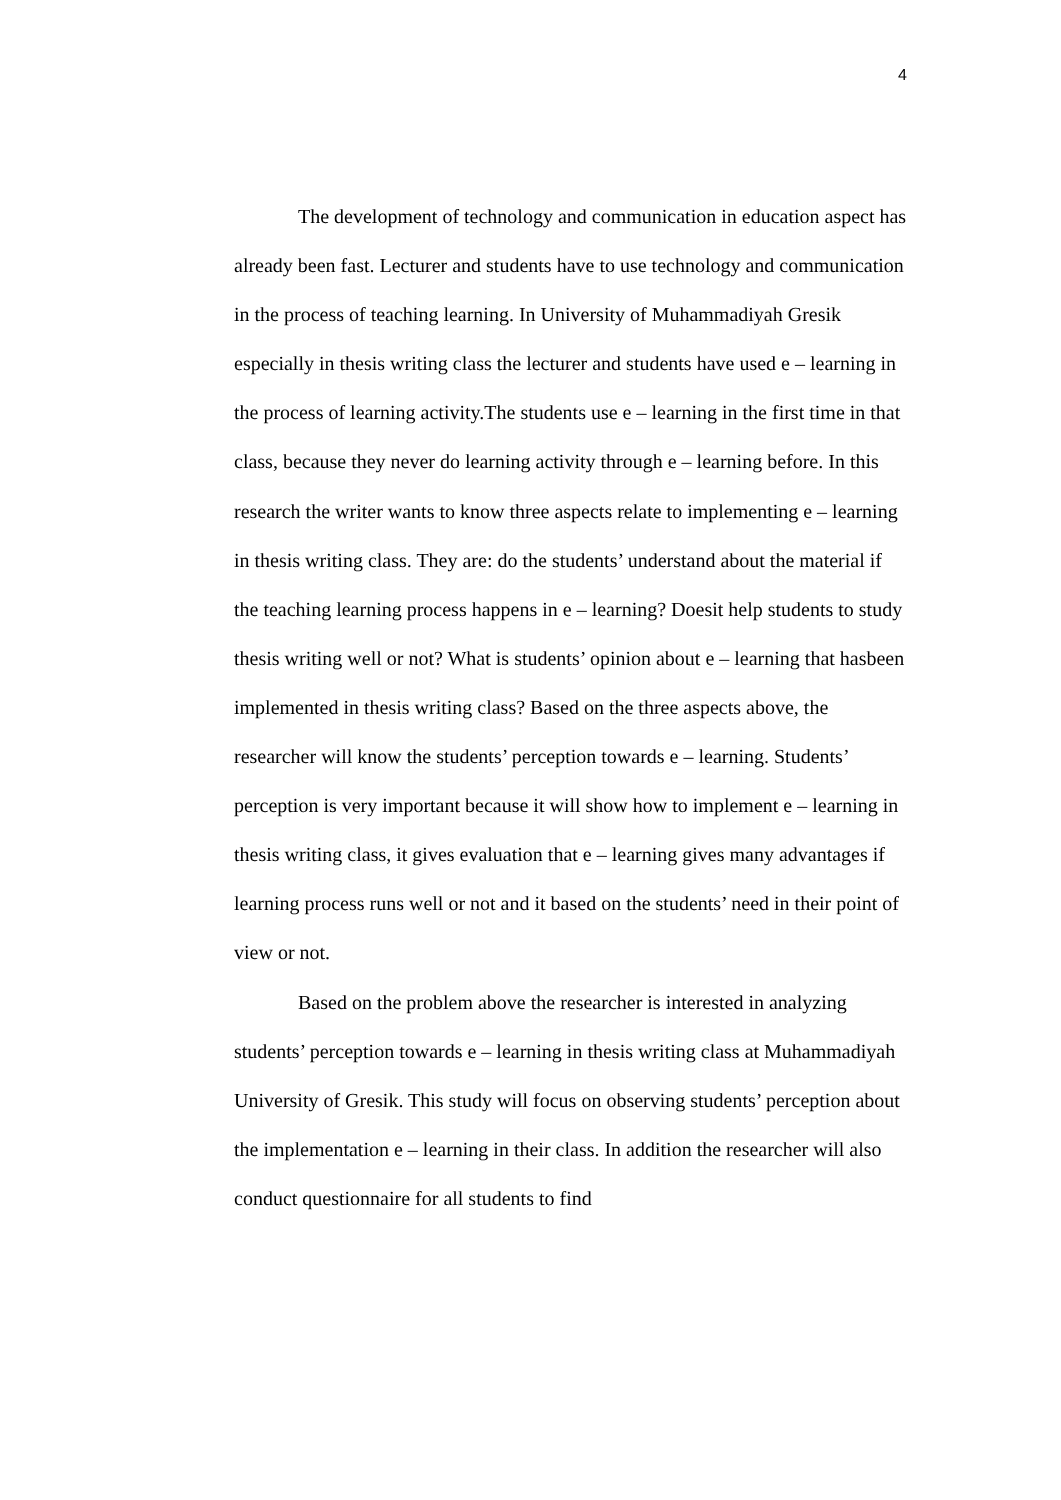4
The development of technology and communication in education aspect has already been fast. Lecturer and students have to use technology and communication in the process of teaching learning. In University of Muhammadiyah Gresik especially in thesis writing class the lecturer and students have used e – learning in the process of learning activity.The students use e – learning in the first time in that class, because they never do learning activity through e – learning before. In this research the writer wants to know three aspects relate to implementing e – learning in thesis writing class. They are: do the students’ understand about the material if the teaching learning process happens in e – learning? Doesit help students to study thesis writing well or not? What is students’ opinion about e – learning that hasbeen implemented in thesis writing class? Based on the three aspects above, the researcher will know the students’ perception towards e – learning. Students’ perception is very important because it will show how to implement e – learning in thesis writing class, it gives evaluation that e – learning gives many advantages if learning process runs well or not and it based on the students’ need in their point of view or not.
Based on the problem above the researcher is interested in analyzing students’ perception towards e – learning in thesis writing class at Muhammadiyah University of Gresik. This study will focus on observing students’ perception about the implementation e – learning in their class. In addition the researcher will also conduct questionnaire for all students to find